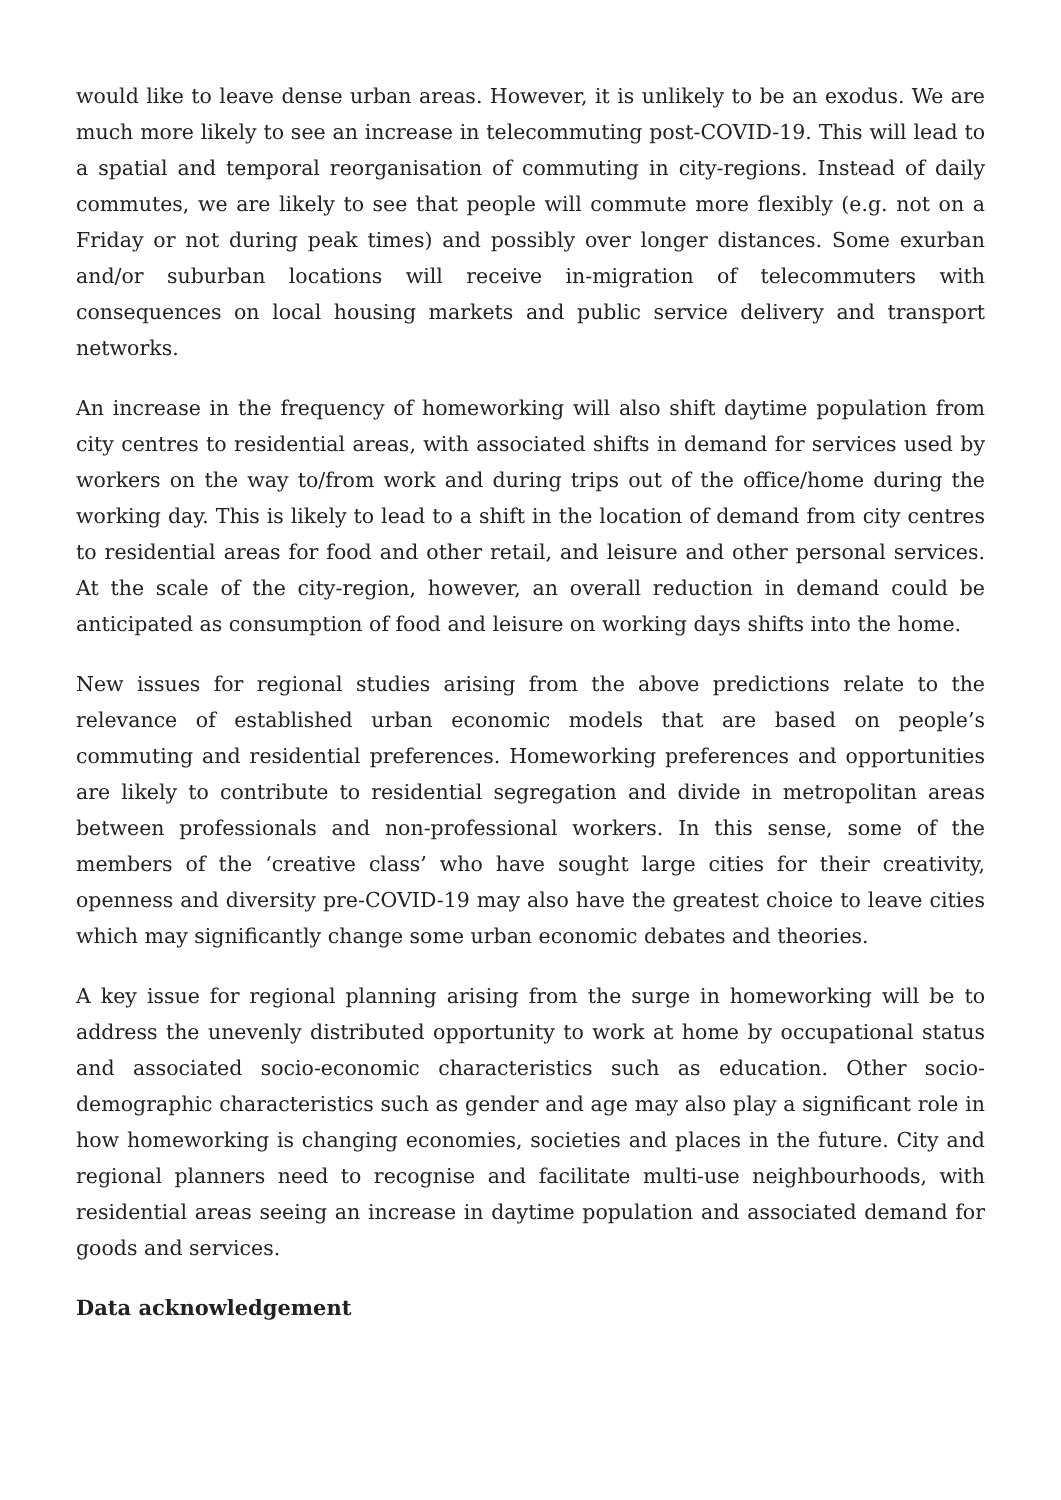would like to leave dense urban areas. However, it is unlikely to be an exodus. We are much more likely to see an increase in telecommuting post-COVID-19. This will lead to a spatial and temporal reorganisation of commuting in city-regions. Instead of daily commutes, we are likely to see that people will commute more flexibly (e.g. not on a Friday or not during peak times) and possibly over longer distances. Some exurban and/or suburban locations will receive in-migration of telecommuters with consequences on local housing markets and public service delivery and transport networks.
An increase in the frequency of homeworking will also shift daytime population from city centres to residential areas, with associated shifts in demand for services used by workers on the way to/from work and during trips out of the office/home during the working day. This is likely to lead to a shift in the location of demand from city centres to residential areas for food and other retail, and leisure and other personal services. At the scale of the city-region, however, an overall reduction in demand could be anticipated as consumption of food and leisure on working days shifts into the home.
New issues for regional studies arising from the above predictions relate to the relevance of established urban economic models that are based on people’s commuting and residential preferences. Homeworking preferences and opportunities are likely to contribute to residential segregation and divide in metropolitan areas between professionals and non-professional workers. In this sense, some of the members of the ‘creative class’ who have sought large cities for their creativity, openness and diversity pre-COVID-19 may also have the greatest choice to leave cities which may significantly change some urban economic debates and theories.
A key issue for regional planning arising from the surge in homeworking will be to address the unevenly distributed opportunity to work at home by occupational status and associated socio-economic characteristics such as education. Other socio-demographic characteristics such as gender and age may also play a significant role in how homeworking is changing economies, societies and places in the future. City and regional planners need to recognise and facilitate multi-use neighbourhoods, with residential areas seeing an increase in daytime population and associated demand for goods and services.
Data acknowledgement